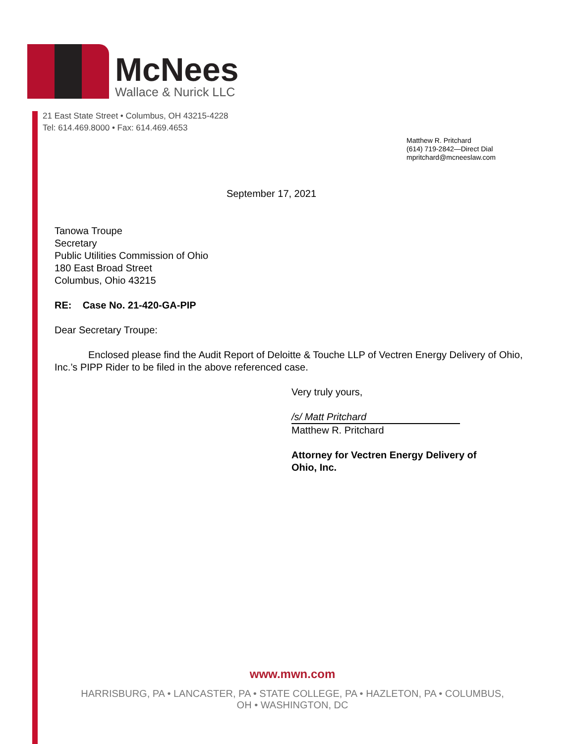McNees
Wallace & Nurick LLC
21 East State Street • Columbus, OH 43215-4228
Tel: 614.469.8000 • Fax: 614.469.4653
Matthew R. Pritchard
(614) 719-2842—Direct Dial
mpritchard@mcneeslaw.com
September 17, 2021
Tanowa Troupe
Secretary
Public Utilities Commission of Ohio
180 East Broad Street
Columbus, Ohio 43215
RE: Case No. 21-420-GA-PIP
Dear Secretary Troupe:
Enclosed please find the Audit Report of Deloitte & Touche LLP of Vectren Energy Delivery of Ohio, Inc.’s PIPP Rider to be filed in the above referenced case.
Very truly yours,
/s/ Matt Pritchard
Matthew R. Pritchard
Attorney for Vectren Energy Delivery of
Ohio, Inc.
www.mwn.com
HARRISBURG, PA • LANCASTER, PA • STATE COLLEGE, PA • HAZLETON, PA • COLUMBUS, OH • WASHINGTON, DC